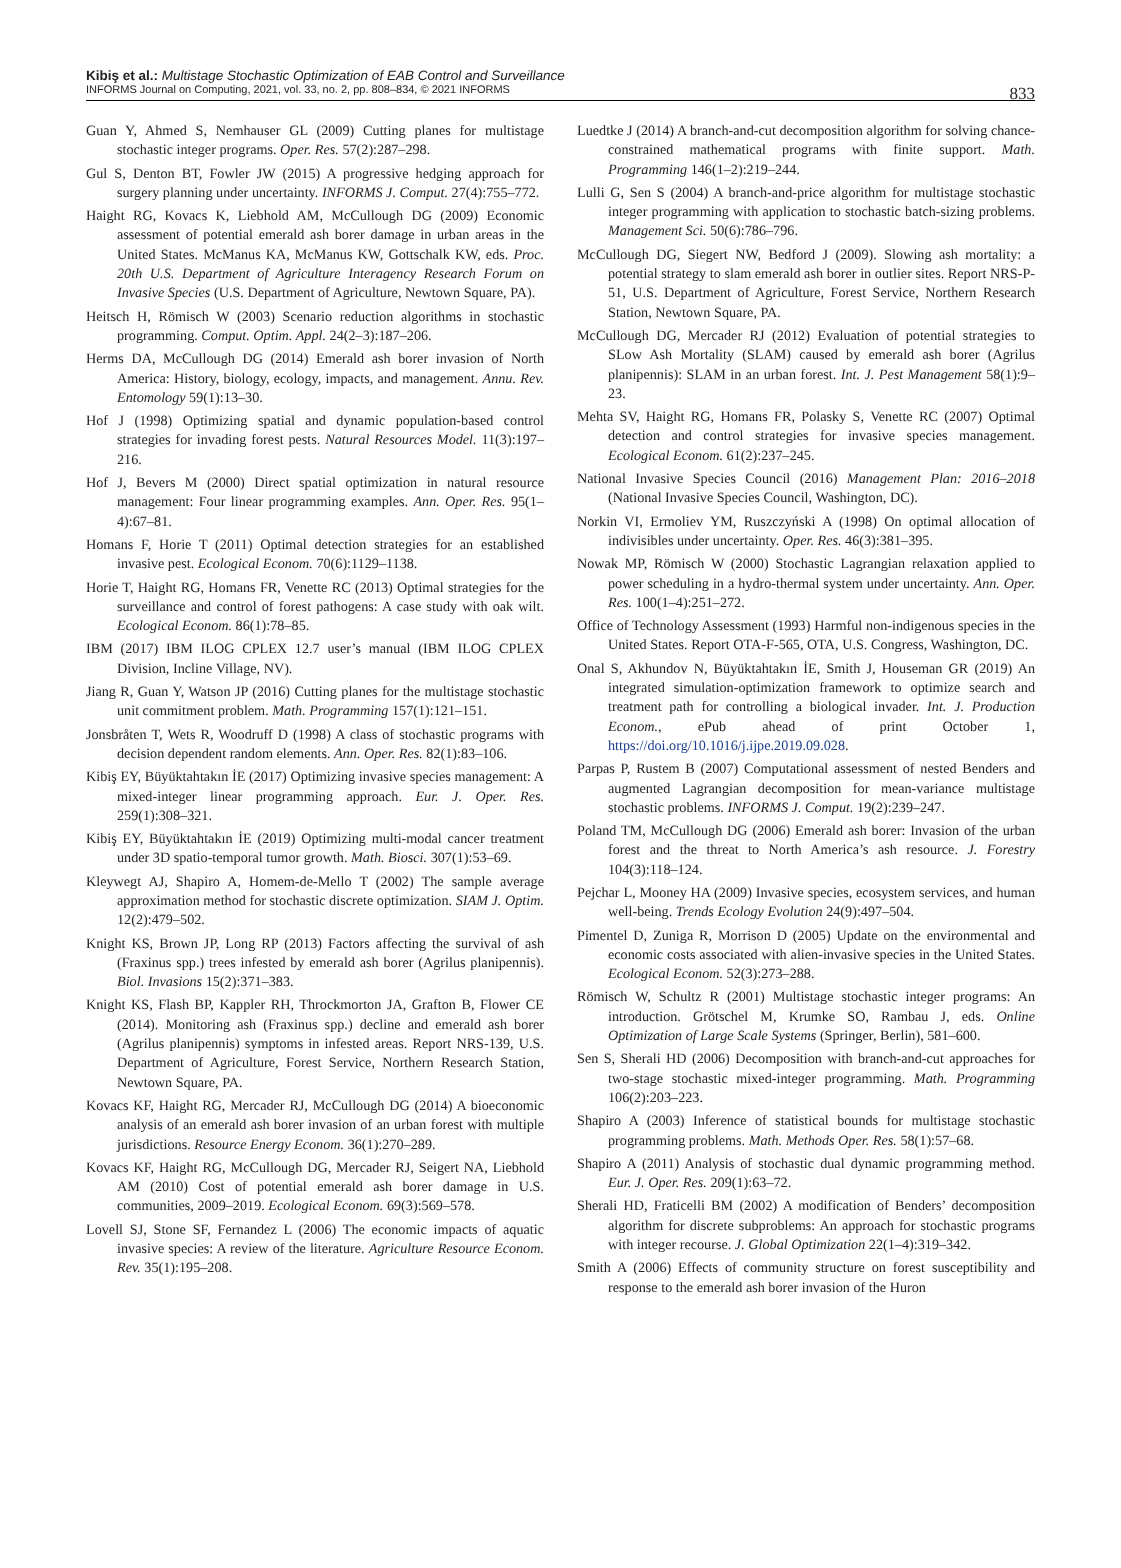Kibiş et al.: Multistage Stochastic Optimization of EAB Control and Surveillance
INFORMS Journal on Computing, 2021, vol. 33, no. 2, pp. 808–834, © 2021 INFORMS
833
Guan Y, Ahmed S, Nemhauser GL (2009) Cutting planes for multistage stochastic integer programs. Oper. Res. 57(2):287–298.
Gul S, Denton BT, Fowler JW (2015) A progressive hedging approach for surgery planning under uncertainty. INFORMS J. Comput. 27(4):755–772.
Haight RG, Kovacs K, Liebhold AM, McCullough DG (2009) Economic assessment of potential emerald ash borer damage in urban areas in the United States. McManus KA, McManus KW, Gottschalk KW, eds. Proc. 20th U.S. Department of Agriculture Interagency Research Forum on Invasive Species (U.S. Department of Agriculture, Newtown Square, PA).
Heitsch H, Römisch W (2003) Scenario reduction algorithms in stochastic programming. Comput. Optim. Appl. 24(2–3):187–206.
Herms DA, McCullough DG (2014) Emerald ash borer invasion of North America: History, biology, ecology, impacts, and management. Annu. Rev. Entomology 59(1):13–30.
Hof J (1998) Optimizing spatial and dynamic population-based control strategies for invading forest pests. Natural Resources Model. 11(3):197–216.
Hof J, Bevers M (2000) Direct spatial optimization in natural resource management: Four linear programming examples. Ann. Oper. Res. 95(1–4):67–81.
Homans F, Horie T (2011) Optimal detection strategies for an established invasive pest. Ecological Econom. 70(6):1129–1138.
Horie T, Haight RG, Homans FR, Venette RC (2013) Optimal strategies for the surveillance and control of forest pathogens: A case study with oak wilt. Ecological Econom. 86(1):78–85.
IBM (2017) IBM ILOG CPLEX 12.7 user’s manual (IBM ILOG CPLEX Division, Incline Village, NV).
Jiang R, Guan Y, Watson JP (2016) Cutting planes for the multistage stochastic unit commitment problem. Math. Programming 157(1):121–151.
Jonsbråten T, Wets R, Woodruff D (1998) A class of stochastic programs with decision dependent random elements. Ann. Oper. Res. 82(1):83–106.
Kibiş EY, Büyüktahtakın İE (2017) Optimizing invasive species management: A mixed-integer linear programming approach. Eur. J. Oper. Res. 259(1):308–321.
Kibiş EY, Büyüktahtakın İE (2019) Optimizing multi-modal cancer treatment under 3D spatio-temporal tumor growth. Math. Biosci. 307(1):53–69.
Kleywegt AJ, Shapiro A, Homem-de-Mello T (2002) The sample average approximation method for stochastic discrete optimization. SIAM J. Optim. 12(2):479–502.
Knight KS, Brown JP, Long RP (2013) Factors affecting the survival of ash (Fraxinus spp.) trees infested by emerald ash borer (Agrilus planipennis). Biol. Invasions 15(2):371–383.
Knight KS, Flash BP, Kappler RH, Throckmorton JA, Grafton B, Flower CE (2014). Monitoring ash (Fraxinus spp.) decline and emerald ash borer (Agrilus planipennis) symptoms in infested areas. Report NRS-139, U.S. Department of Agriculture, Forest Service, Northern Research Station, Newtown Square, PA.
Kovacs KF, Haight RG, Mercader RJ, McCullough DG (2014) A bioeconomic analysis of an emerald ash borer invasion of an urban forest with multiple jurisdictions. Resource Energy Econom. 36(1):270–289.
Kovacs KF, Haight RG, McCullough DG, Mercader RJ, Seigert NA, Liebhold AM (2010) Cost of potential emerald ash borer damage in U.S. communities, 2009–2019. Ecological Econom. 69(3):569–578.
Lovell SJ, Stone SF, Fernandez L (2006) The economic impacts of aquatic invasive species: A review of the literature. Agriculture Resource Econom. Rev. 35(1):195–208.
Luedtke J (2014) A branch-and-cut decomposition algorithm for solving chance-constrained mathematical programs with finite support. Math. Programming 146(1–2):219–244.
Lulli G, Sen S (2004) A branch-and-price algorithm for multistage stochastic integer programming with application to stochastic batch-sizing problems. Management Sci. 50(6):786–796.
McCullough DG, Siegert NW, Bedford J (2009). Slowing ash mortality: a potential strategy to slam emerald ash borer in outlier sites. Report NRS-P-51, U.S. Department of Agriculture, Forest Service, Northern Research Station, Newtown Square, PA.
McCullough DG, Mercader RJ (2012) Evaluation of potential strategies to SLow Ash Mortality (SLAM) caused by emerald ash borer (Agrilus planipennis): SLAM in an urban forest. Int. J. Pest Management 58(1):9–23.
Mehta SV, Haight RG, Homans FR, Polasky S, Venette RC (2007) Optimal detection and control strategies for invasive species management. Ecological Econom. 61(2):237–245.
National Invasive Species Council (2016) Management Plan: 2016–2018 (National Invasive Species Council, Washington, DC).
Norkin VI, Ermoliev YM, Ruszczyński A (1998) On optimal allocation of indivisibles under uncertainty. Oper. Res. 46(3):381–395.
Nowak MP, Römisch W (2000) Stochastic Lagrangian relaxation applied to power scheduling in a hydro-thermal system under uncertainty. Ann. Oper. Res. 100(1–4):251–272.
Office of Technology Assessment (1993) Harmful non-indigenous species in the United States. Report OTA-F-565, OTA, U.S. Congress, Washington, DC.
Onal S, Akhundov N, Büyüktahtakın İE, Smith J, Houseman GR (2019) An integrated simulation-optimization framework to optimize search and treatment path for controlling a biological invader. Int. J. Production Econom., ePub ahead of print October 1, https://doi.org/10.1016/j.ijpe.2019.09.028.
Parpas P, Rustem B (2007) Computational assessment of nested Benders and augmented Lagrangian decomposition for mean-variance multistage stochastic problems. INFORMS J. Comput. 19(2):239–247.
Poland TM, McCullough DG (2006) Emerald ash borer: Invasion of the urban forest and the threat to North America’s ash resource. J. Forestry 104(3):118–124.
Pejchar L, Mooney HA (2009) Invasive species, ecosystem services, and human well-being. Trends Ecology Evolution 24(9):497–504.
Pimentel D, Zuniga R, Morrison D (2005) Update on the environmental and economic costs associated with alien-invasive species in the United States. Ecological Econom. 52(3):273–288.
Römisch W, Schultz R (2001) Multistage stochastic integer programs: An introduction. Grötschel M, Krumke SO, Rambau J, eds. Online Optimization of Large Scale Systems (Springer, Berlin), 581–600.
Sen S, Sherali HD (2006) Decomposition with branch-and-cut approaches for two-stage stochastic mixed-integer programming. Math. Programming 106(2):203–223.
Shapiro A (2003) Inference of statistical bounds for multistage stochastic programming problems. Math. Methods Oper. Res. 58(1):57–68.
Shapiro A (2011) Analysis of stochastic dual dynamic programming method. Eur. J. Oper. Res. 209(1):63–72.
Sherali HD, Fraticelli BM (2002) A modification of Benders’ decomposition algorithm for discrete subproblems: An approach for stochastic programs with integer recourse. J. Global Optimization 22(1–4):319–342.
Smith A (2006) Effects of community structure on forest susceptibility and response to the emerald ash borer invasion of the Huron